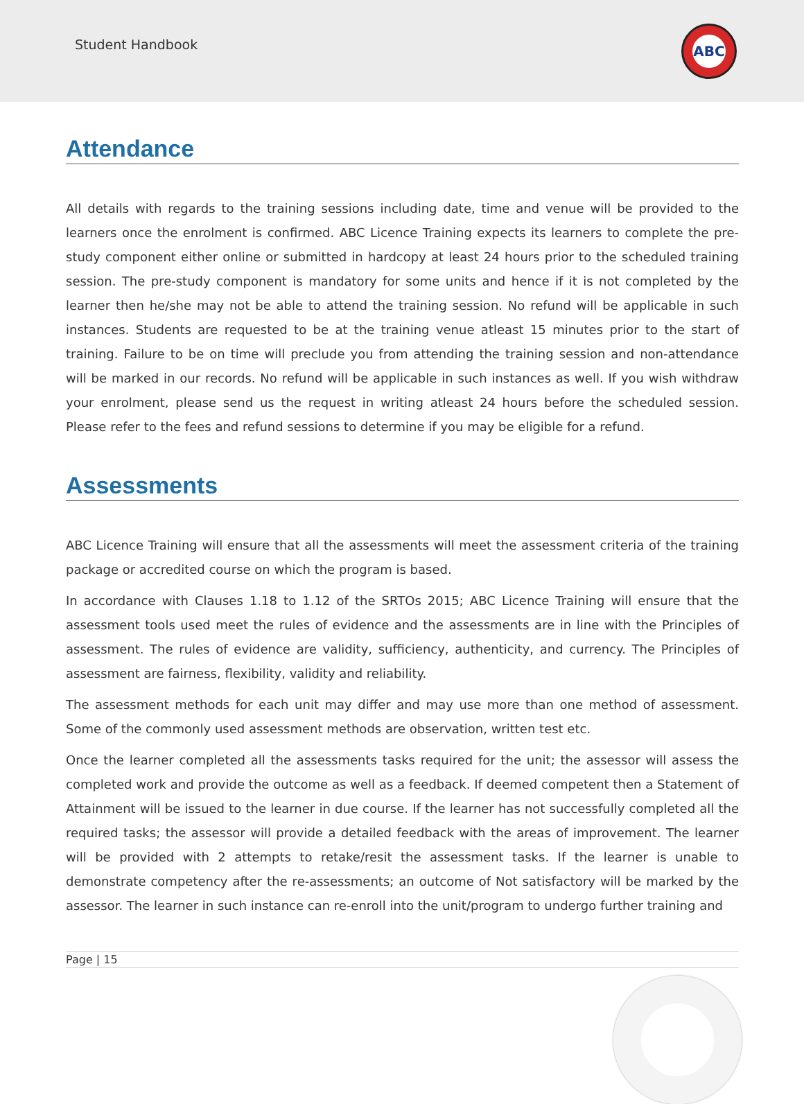Student Handbook
ABC
Attendance
All details with regards to the training sessions including date, time and venue will be provided to the learners once the enrolment is confirmed. ABC Licence Training expects its learners to complete the pre-study component either online or submitted in hardcopy at least 24 hours prior to the scheduled training session. The pre-study component is mandatory for some units and hence if it is not completed by the learner then he/she may not be able to attend the training session. No refund will be applicable in such instances. Students are requested to be at the training venue atleast 15 minutes prior to the start of training. Failure to be on time will preclude you from attending the training session and non-attendance will be marked in our records. No refund will be applicable in such instances as well. If you wish withdraw your enrolment, please send us the request in writing atleast 24 hours before the scheduled session. Please refer to the fees and refund sessions to determine if you may be eligible for a refund.
Assessments
ABC Licence Training will ensure that all the assessments will meet the assessment criteria of the training package or accredited course on which the program is based.
In accordance with Clauses 1.18 to 1.12 of the SRTOs 2015; ABC Licence Training will ensure that the assessment tools used meet the rules of evidence and the assessments are in line with the Principles of assessment. The rules of evidence are validity, sufficiency, authenticity, and currency. The Principles of assessment are fairness, flexibility, validity and reliability.
The assessment methods for each unit may differ and may use more than one method of assessment. Some of the commonly used assessment methods are observation, written test etc.
Once the learner completed all the assessments tasks required for the unit; the assessor will assess the completed work and provide the outcome as well as a feedback. If deemed competent then a Statement of Attainment will be issued to the learner in due course. If the learner has not successfully completed all the required tasks; the assessor will provide a detailed feedback with the areas of improvement. The learner will be provided with 2 attempts to retake/resit the assessment tasks. If the learner is unable to demonstrate competency after the re-assessments; an outcome of Not satisfactory will be marked by the assessor. The learner in such instance can re-enroll into the unit/program to undergo further training and
Page | 15